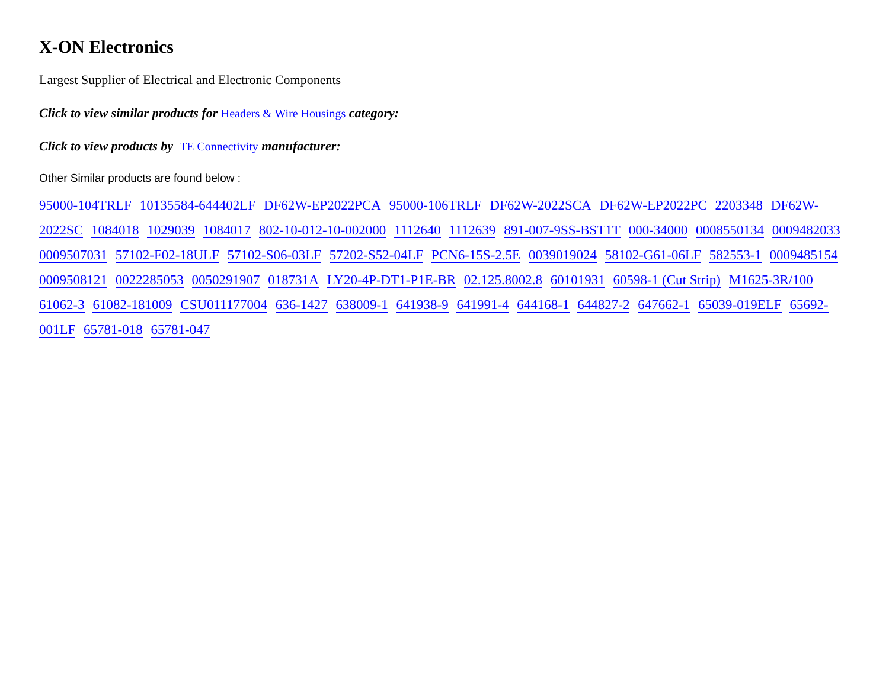X-ON Electronics
Largest Supplier of Electrical and Electronic Components
Click to view similar products for Headers & Wire Housings category:
Click to view products by TE Connectivity manufacturer:
Other Similar products are found below :
95000-104TRLF 10135584-644402LF DF62W-EP2022PCA 95000-106TRLF DF62W-2022SCA DF62W-EP2022PC 2203348 DF62W-2022SC 1084018 1029039 1084017 802-10-012-10-002000 1112640 1112639 891-007-9SS-BST1T 000-34000 0008550134 0009482033 0009507031 57102-F02-18ULF 57102-S06-03LF 57202-S52-04LF PCN6-15S-2.5E 0039019024 58102-G61-06LF 582553-1 0009485154 0009508121 0022285053 0050291907 018731A LY20-4P-DT1-P1E-BR 02.125.8002.8 60101931 60598-1 (Cut Strip) M1625-3R/100 61062-3 61082-181009 CSU011177004 636-1427 638009-1 641938-9 641991-4 644168-1 644827-2 647662-1 65039-019ELF 65692-001LF 65781-018 65781-047